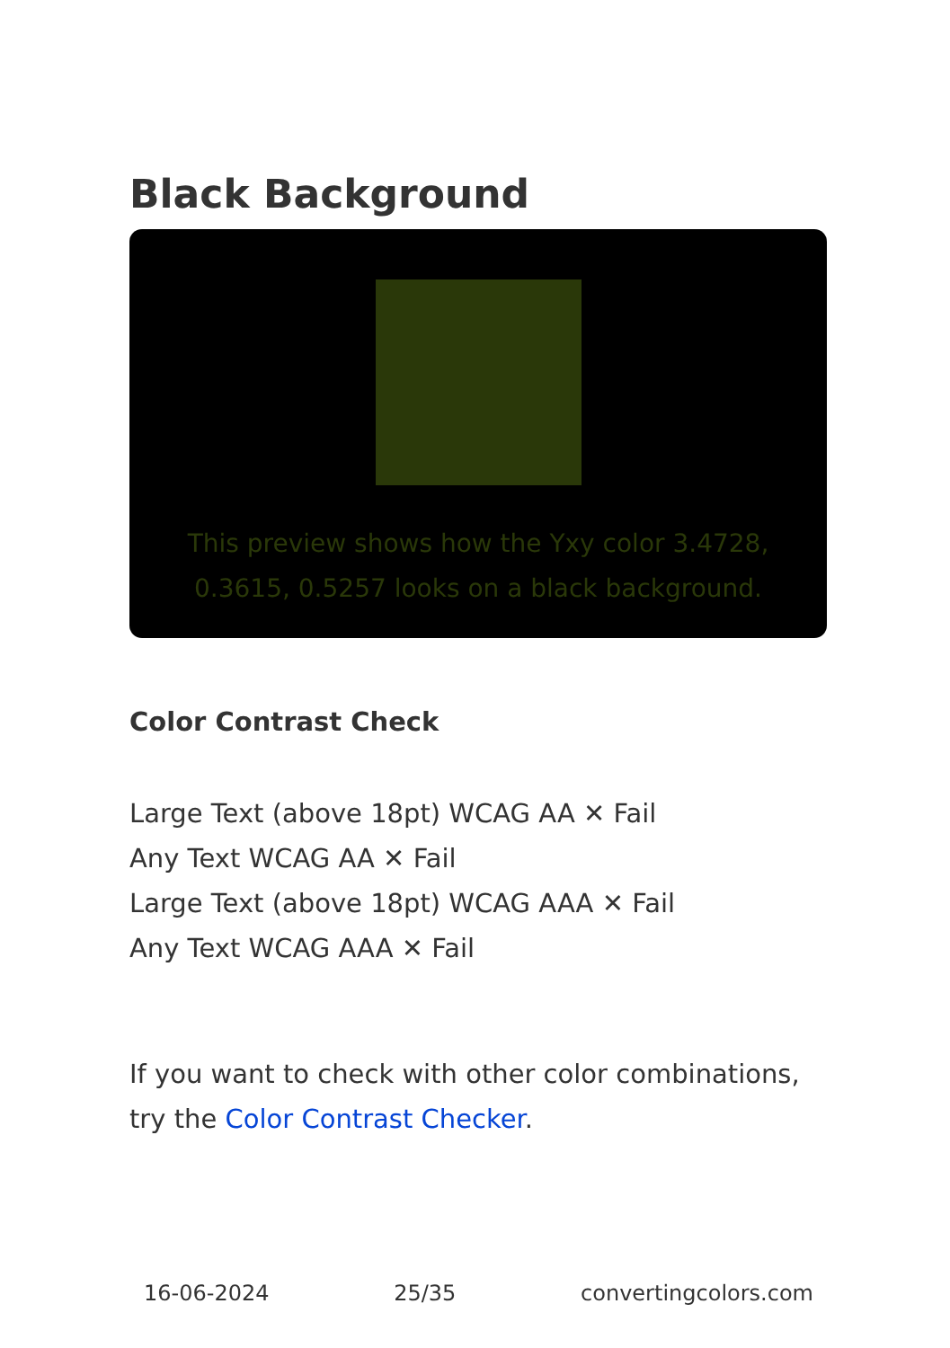Black Background
This preview shows how the Yxy color 3.4728, 0.3615, 0.5257 looks on a black background.
Color Contrast Check
Large Text (above 18pt) WCAG AA ✕ Fail
Any Text WCAG AA ✕ Fail
Large Text (above 18pt) WCAG AAA ✕ Fail
Any Text WCAG AAA ✕ Fail
If you want to check with other color combinations, try the Color Contrast Checker.
16-06-2024 25/35 convertingcolors.com